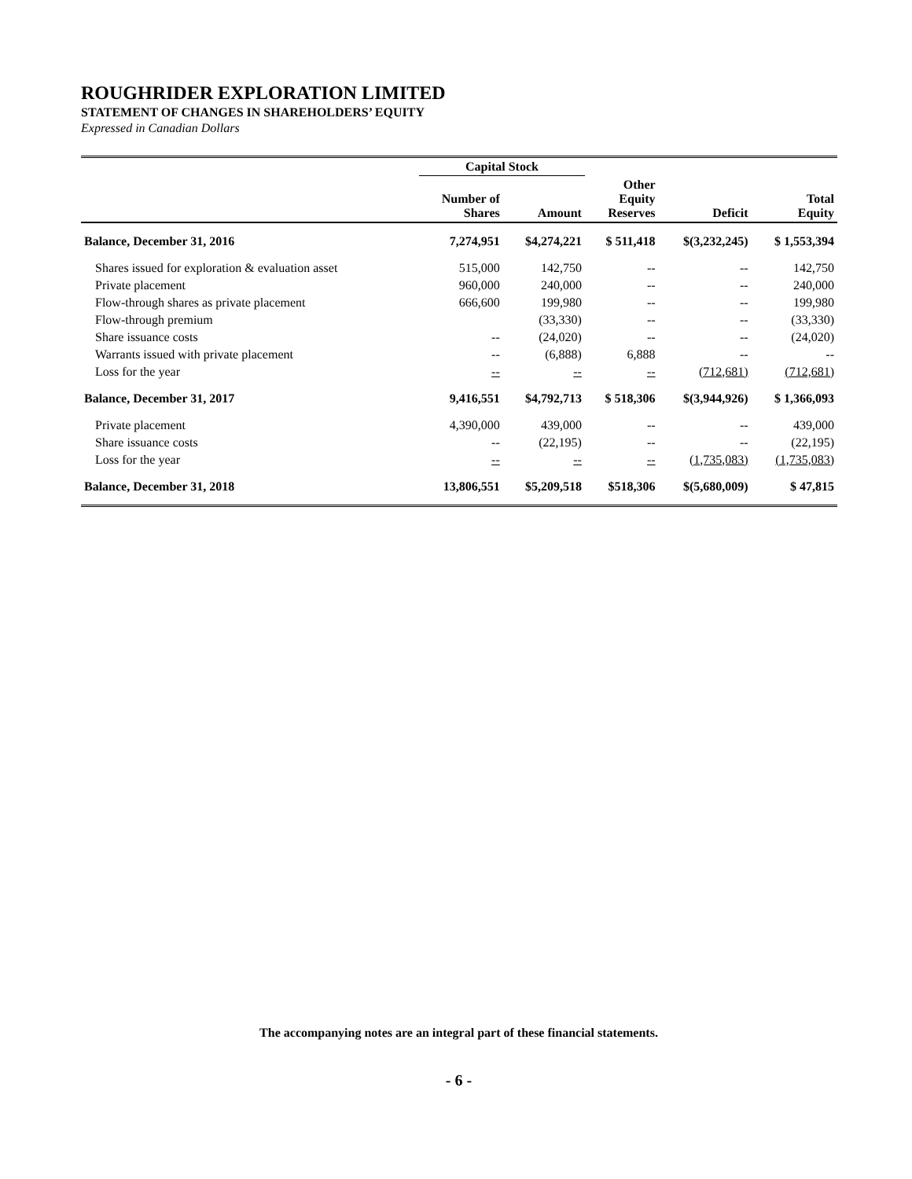ROUGHRIDER EXPLORATION LIMITED
STATEMENT OF CHANGES IN SHAREHOLDERS’ EQUITY
Expressed in Canadian Dollars
| | Capital Stock | | | | |
| --- | --- | --- | --- | --- | --- |
| | Number of Shares | Amount | Other Equity Reserves | Deficit | Total Equity |
| Balance, December 31, 2016 | 7,274,951 | $4,274,221 | $ 511,418 | $(3,232,245) | $ 1,553,394 |
| Shares issued for exploration & evaluation asset | 515,000 | 142,750 | -- | -- | 142,750 |
| Private placement | 960,000 | 240,000 | -- | -- | 240,000 |
| Flow-through shares as private placement | 666,600 | 199,980 | -- | -- | 199,980 |
| Flow-through premium | | (33,330) | -- | -- | (33,330) |
| Share issuance costs | -- | (24,020) | -- | -- | (24,020) |
| Warrants issued with private placement | -- | (6,888) | 6,888 | -- | -- |
| Loss for the year | -- | -- | -- | (712,681) | (712,681) |
| Balance, December 31, 2017 | 9,416,551 | $4,792,713 | $ 518,306 | $(3,944,926) | $ 1,366,093 |
| Private placement | 4,390,000 | 439,000 | -- | -- | 439,000 |
| Share issuance costs | -- | (22,195) | -- | -- | (22,195) |
| Loss for the year | -- | -- | -- | (1,735,083) | (1,735,083) |
| Balance, December 31, 2018 | 13,806,551 | $5,209,518 | $518,306 | $(5,680,009) | $ 47,815 |
The accompanying notes are an integral part of these financial statements.
- 6 -